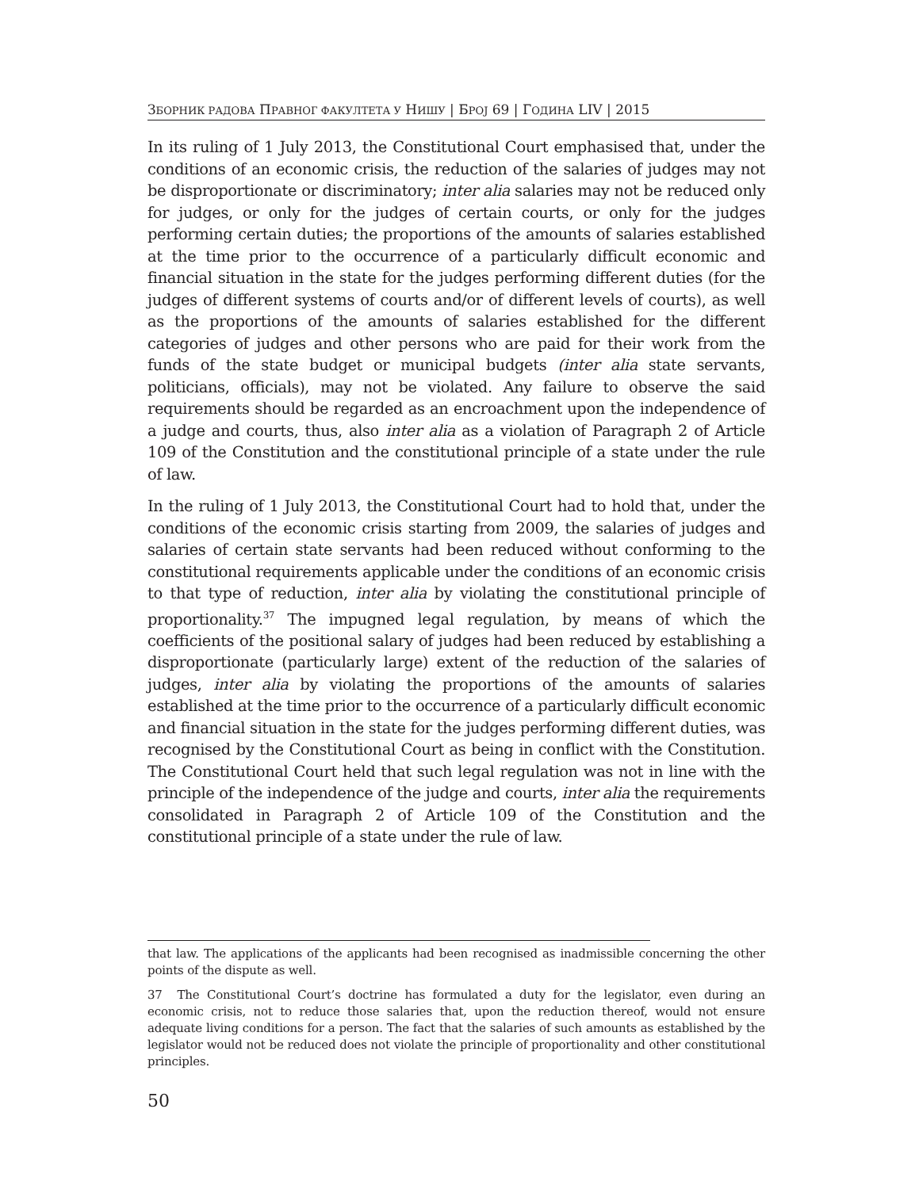ЗБОРНИК РАДОВА ПРАВНОГ ФАКУЛТЕТА У НИШУ | БРОЈ 69 | ГОДИНА LIV | 2015
In its ruling of 1 July 2013, the Constitutional Court emphasised that, under the conditions of an economic crisis, the reduction of the salaries of judges may not be disproportionate or discriminatory; inter alia salaries may not be reduced only for judges, or only for the judges of certain courts, or only for the judges performing certain duties; the proportions of the amounts of salaries established at the time prior to the occurrence of a particularly difficult economic and financial situation in the state for the judges performing different duties (for the judges of different systems of courts and/or of different levels of courts), as well as the proportions of the amounts of salaries established for the different categories of judges and other persons who are paid for their work from the funds of the state budget or municipal budgets (inter alia state servants, politicians, officials), may not be violated. Any failure to observe the said requirements should be regarded as an encroachment upon the independence of a judge and courts, thus, also inter alia as a violation of Paragraph 2 of Article 109 of the Constitution and the constitutional principle of a state under the rule of law.
In the ruling of 1 July 2013, the Constitutional Court had to hold that, under the conditions of the economic crisis starting from 2009, the salaries of judges and salaries of certain state servants had been reduced without conforming to the constitutional requirements applicable under the conditions of an economic crisis to that type of reduction, inter alia by violating the constitutional principle of proportionality.<sup>37</sup> The impugned legal regulation, by means of which the coefficients of the positional salary of judges had been reduced by establishing a disproportionate (particularly large) extent of the reduction of the salaries of judges, inter alia by violating the proportions of the amounts of salaries established at the time prior to the occurrence of a particularly difficult economic and financial situation in the state for the judges performing different duties, was recognised by the Constitutional Court as being in conflict with the Constitution. The Constitutional Court held that such legal regulation was not in line with the principle of the independence of the judge and courts, inter alia the requirements consolidated in Paragraph 2 of Article 109 of the Constitution and the constitutional principle of a state under the rule of law.
that law. The applications of the applicants had been recognised as inadmissible concerning the other points of the dispute as well.
37 The Constitutional Court’s doctrine has formulated a duty for the legislator, even during an economic crisis, not to reduce those salaries that, upon the reduction thereof, would not ensure adequate living conditions for a person. The fact that the salaries of such amounts as established by the legislator would not be reduced does not violate the principle of proportionality and other constitutional principles.
50